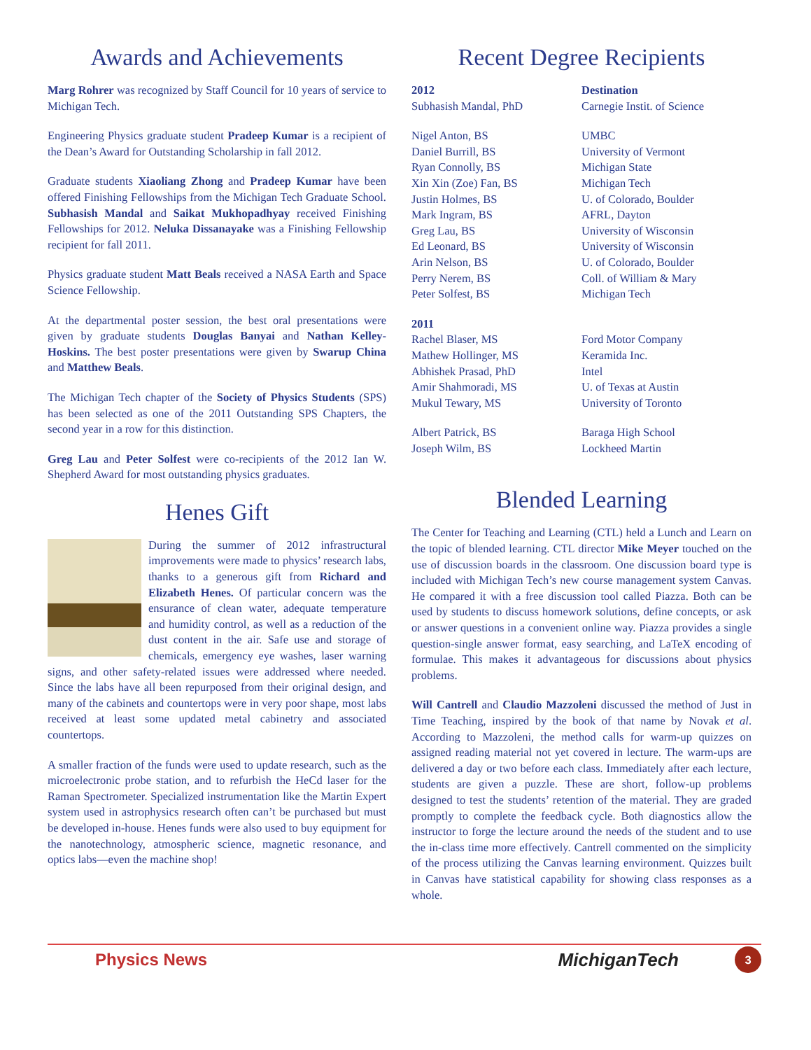Awards and Achievements
Marg Rohrer was recognized by Staff Council for 10 years of service to Michigan Tech.
Engineering Physics graduate student Pradeep Kumar is a recipient of the Dean’s Award for Outstanding Scholarship in fall 2012.
Graduate students Xiaoliang Zhong and Pradeep Kumar have been offered Finishing Fellowships from the Michigan Tech Graduate School. Subhasish Mandal and Saikat Mukhopadhyay received Finishing Fellowships for 2012. Neluka Dissanayake was a Finishing Fellowship recipient for fall 2011.
Physics graduate student Matt Beals received a NASA Earth and Space Science Fellowship.
At the departmental poster session, the best oral presentations were given by graduate students Douglas Banyai and Nathan Kelley-Hoskins. The best poster presentations were given by Swarup China and Matthew Beals.
The Michigan Tech chapter of the Society of Physics Students (SPS) has been selected as one of the 2011 Outstanding SPS Chapters, the second year in a row for this distinction.
Greg Lau and Peter Solfest were co-recipients of the 2012 Ian W. Shepherd Award for most outstanding physics graduates.
Henes Gift
During the summer of 2012 infrastructural improvements were made to physics’ research labs, thanks to a generous gift from Richard and Elizabeth Henes. Of particular concern was the ensurance of clean water, adequate temperature and humidity control, as well as a reduction of the dust content in the air. Safe use and storage of chemicals, emergency eye washes, laser warning signs, and other safety-related issues were addressed where needed. Since the labs have all been repurposed from their original design, and many of the cabinets and countertops were in very poor shape, most labs received at least some updated metal cabinetry and associated countertops.
A smaller fraction of the funds were used to update research, such as the microelectronic probe station, and to refurbish the HeCd laser for the Raman Spectrometer. Specialized instrumentation like the Martin Expert system used in astrophysics research often can’t be purchased but must be developed in-house. Henes funds were also used to buy equipment for the nanotechnology, atmospheric science, magnetic resonance, and optics labs—even the machine shop!
Recent Degree Recipients
| 2012 | Destination |
| --- | --- |
| Subhasish Mandal, PhD | Carnegie Instit. of Science |
| Nigel Anton, BS | UMBC |
| Daniel Burrill, BS | University of Vermont |
| Ryan Connolly, BS | Michigan State |
| Xin Xin (Zoe) Fan, BS | Michigan Tech |
| Justin Holmes, BS | U. of Colorado, Boulder |
| Mark Ingram, BS | AFRL, Dayton |
| Greg Lau, BS | University of Wisconsin |
| Ed Leonard, BS | University of Wisconsin |
| Arin Nelson, BS | U. of Colorado, Boulder |
| Perry Nerem, BS | Coll. of William & Mary |
| Peter Solfest, BS | Michigan Tech |
| 2011 | |
| Rachel Blaser, MS | Ford Motor Company |
| Mathew Hollinger, MS | Keramida Inc. |
| Abhishek Prasad, PhD | Intel |
| Amir Shahmoradi, MS | U. of Texas at Austin |
| Mukul Tewary, MS | University of Toronto |
| Albert Patrick, BS | Baraga High School |
| Joseph Wilm, BS | Lockheed Martin |
Blended Learning
The Center for Teaching and Learning (CTL) held a Lunch and Learn on the topic of blended learning. CTL director Mike Meyer touched on the use of discussion boards in the classroom. One discussion board type is included with Michigan Tech’s new course management system Canvas. He compared it with a free discussion tool called Piazza. Both can be used by students to discuss homework solutions, define concepts, or ask or answer questions in a convenient online way. Piazza provides a single question-single answer format, easy searching, and LaTeX encoding of formulae. This makes it advantageous for discussions about physics problems.
Will Cantrell and Claudio Mazzoleni discussed the method of Just in Time Teaching, inspired by the book of that name by Novak et al. According to Mazzoleni, the method calls for warm-up quizzes on assigned reading material not yet covered in lecture. The warm-ups are delivered a day or two before each class. Immediately after each lecture, students are given a puzzle. These are short, follow-up problems designed to test the students’ retention of the material. They are graded promptly to complete the feedback cycle. Both diagnostics allow the instructor to forge the lecture around the needs of the student and to use the in-class time more effectively. Cantrell commented on the simplicity of the process utilizing the Canvas learning environment. Quizzes built in Canvas have statistical capability for showing class responses as a whole.
Physics News MichiganTech 3